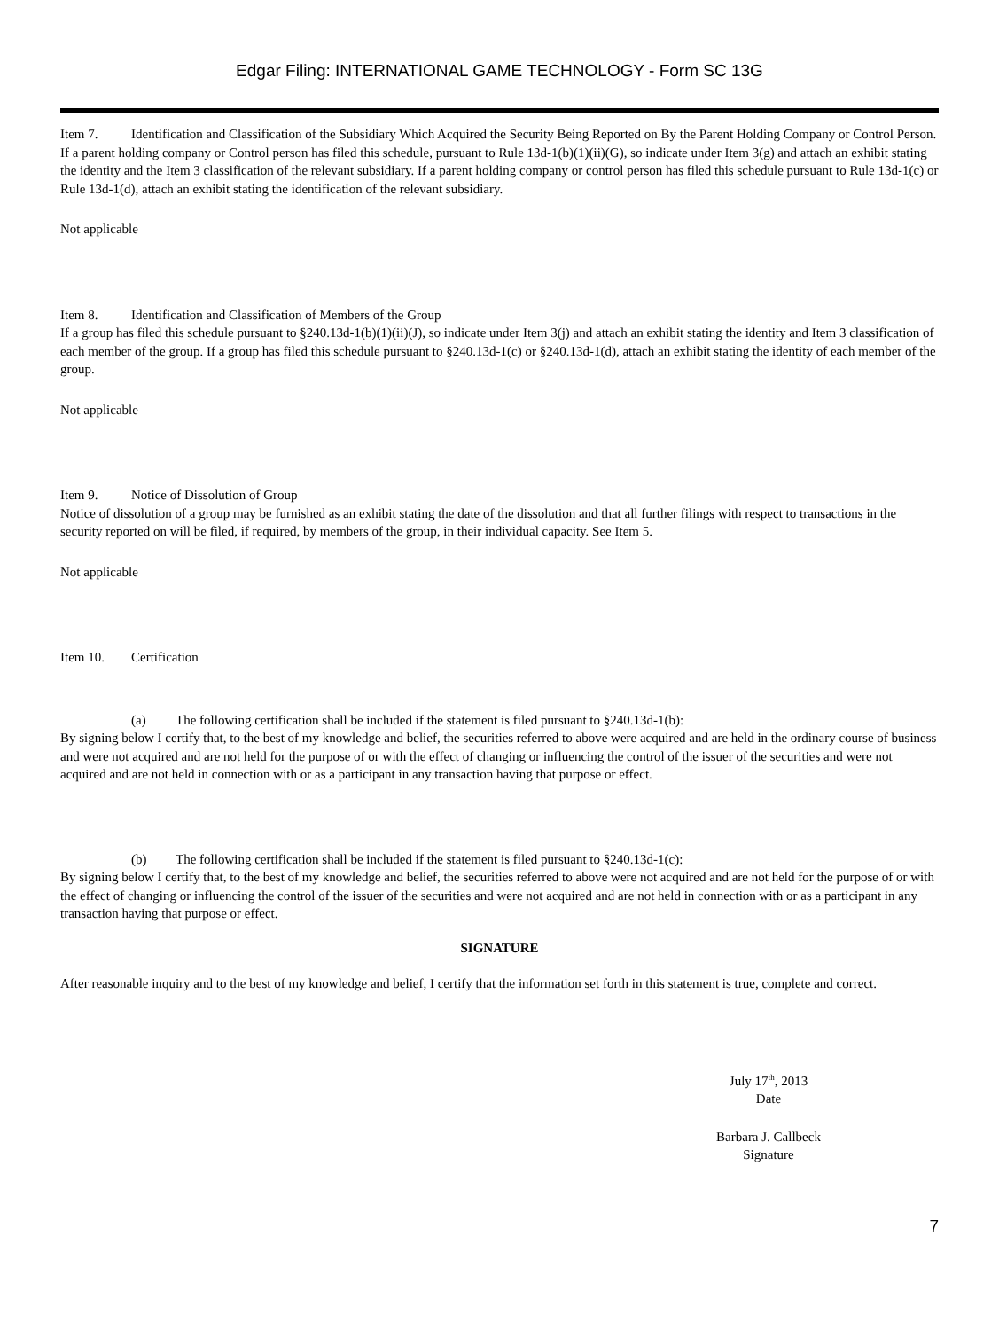Edgar Filing: INTERNATIONAL GAME TECHNOLOGY - Form SC 13G
Item 7. Identification and Classification of the Subsidiary Which Acquired the Security Being Reported on By the Parent Holding Company or Control Person.
If a parent holding company or Control person has filed this schedule, pursuant to Rule 13d-1(b)(1)(ii)(G), so indicate under Item 3(g) and attach an exhibit stating the identity and the Item 3 classification of the relevant subsidiary. If a parent holding company or control person has filed this schedule pursuant to Rule 13d-1(c) or Rule 13d-1(d), attach an exhibit stating the identification of the relevant subsidiary.
Not applicable
Item 8. Identification and Classification of Members of the Group
If a group has filed this schedule pursuant to §240.13d-1(b)(1)(ii)(J), so indicate under Item 3(j) and attach an exhibit stating the identity and Item 3 classification of each member of the group. If a group has filed this schedule pursuant to §240.13d-1(c) or §240.13d-1(d), attach an exhibit stating the identity of each member of the group.
Not applicable
Item 9. Notice of Dissolution of Group
Notice of dissolution of a group may be furnished as an exhibit stating the date of the dissolution and that all further filings with respect to transactions in the security reported on will be filed, if required, by members of the group, in their individual capacity. See Item 5.
Not applicable
Item 10. Certification
(a) The following certification shall be included if the statement is filed pursuant to §240.13d-1(b):
By signing below I certify that, to the best of my knowledge and belief, the securities referred to above were acquired and are held in the ordinary course of business and were not acquired and are not held for the purpose of or with the effect of changing or influencing the control of the issuer of the securities and were not acquired and are not held in connection with or as a participant in any transaction having that purpose or effect.
(b) The following certification shall be included if the statement is filed pursuant to §240.13d-1(c):
By signing below I certify that, to the best of my knowledge and belief, the securities referred to above were not acquired and are not held for the purpose of or with the effect of changing or influencing the control of the issuer of the securities and were not acquired and are not held in connection with or as a participant in any transaction having that purpose or effect.
SIGNATURE
After reasonable inquiry and to the best of my knowledge and belief, I certify that the information set forth in this statement is true, complete and correct.
July 17<sup>th</sup>, 2013
Date
Barbara J. Callbeck
Signature
7